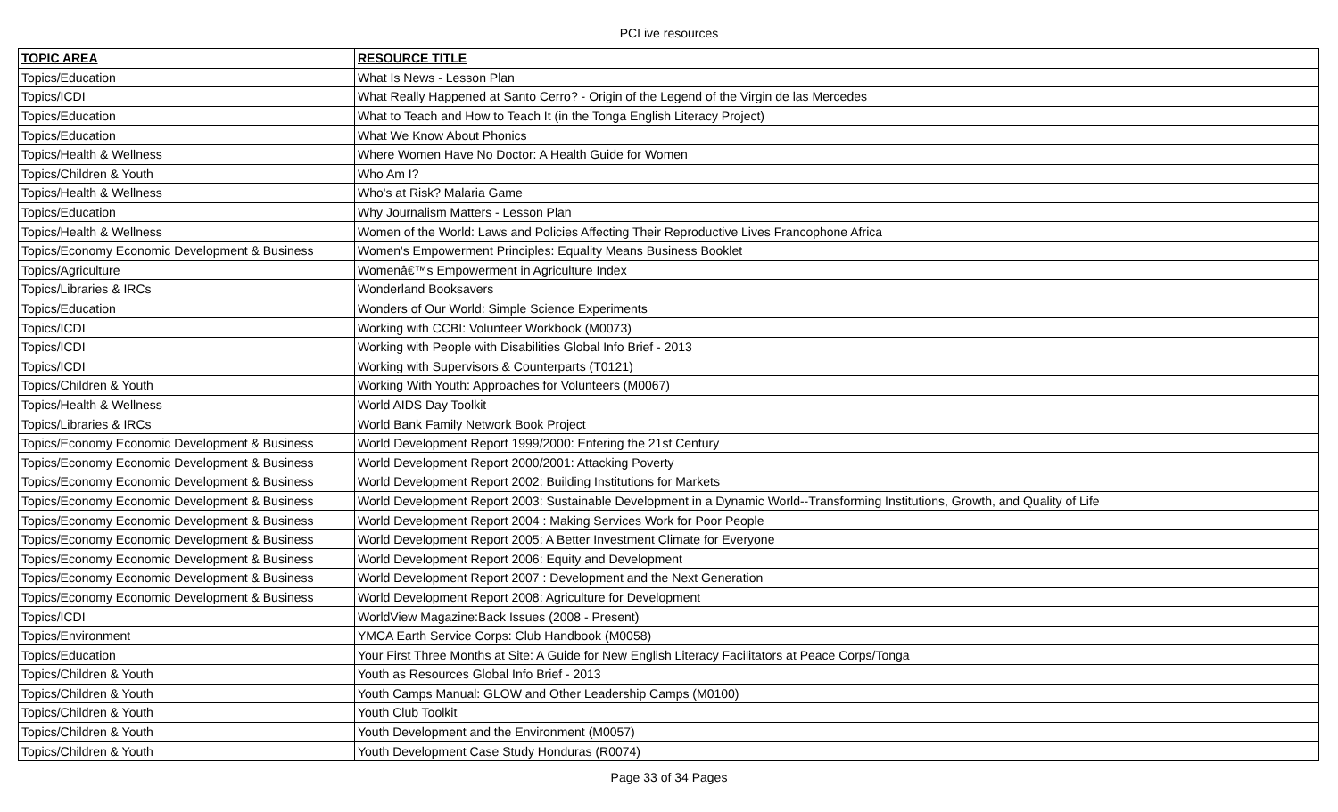PCLive resources
| TOPIC AREA | RESOURCE TITLE |
| --- | --- |
| Topics/Education | What Is News - Lesson Plan |
| Topics/ICDI | What Really Happened at Santo Cerro? - Origin of the Legend of the Virgin de las Mercedes |
| Topics/Education | What to Teach and How to Teach It (in the Tonga English Literacy Project) |
| Topics/Education | What We Know About Phonics |
| Topics/Health & Wellness | Where Women Have No Doctor: A Health Guide for Women |
| Topics/Children & Youth | Who Am I? |
| Topics/Health & Wellness | Who's at Risk? Malaria Game |
| Topics/Education | Why Journalism Matters - Lesson Plan |
| Topics/Health & Wellness | Women of the World: Laws and Policies Affecting Their Reproductive Lives Francophone Africa |
| Topics/Economy Economic Development & Business | Women's Empowerment Principles: Equality Means Business Booklet |
| Topics/Agriculture | Womenâ€™s Empowerment in Agriculture Index |
| Topics/Libraries & IRCs | Wonderland Booksavers |
| Topics/Education | Wonders of Our World: Simple Science Experiments |
| Topics/ICDI | Working with CCBI: Volunteer Workbook (M0073) |
| Topics/ICDI | Working with People with Disabilities Global Info Brief - 2013 |
| Topics/ICDI | Working with Supervisors & Counterparts (T0121) |
| Topics/Children & Youth | Working With Youth: Approaches for Volunteers (M0067) |
| Topics/Health & Wellness | World AIDS Day Toolkit |
| Topics/Libraries & IRCs | World Bank Family Network Book Project |
| Topics/Economy Economic Development & Business | World Development Report 1999/2000: Entering the 21st Century |
| Topics/Economy Economic Development & Business | World Development Report 2000/2001: Attacking Poverty |
| Topics/Economy Economic Development & Business | World Development Report 2002: Building Institutions for Markets |
| Topics/Economy Economic Development & Business | World Development Report 2003: Sustainable Development in a Dynamic World--Transforming Institutions, Growth, and Quality of Life |
| Topics/Economy Economic Development & Business | World Development Report 2004 : Making Services Work for Poor People |
| Topics/Economy Economic Development & Business | World Development Report 2005: A Better Investment Climate for Everyone |
| Topics/Economy Economic Development & Business | World Development Report 2006: Equity and Development |
| Topics/Economy Economic Development & Business | World Development Report 2007 : Development and the Next Generation |
| Topics/Economy Economic Development & Business | World Development Report 2008: Agriculture for Development |
| Topics/ICDI | WorldView Magazine:Back Issues (2008 - Present) |
| Topics/Environment | YMCA Earth Service Corps: Club Handbook (M0058) |
| Topics/Education | Your First Three Months at Site: A Guide for New English Literacy Facilitators at Peace Corps/Tonga |
| Topics/Children & Youth | Youth as Resources Global Info Brief - 2013 |
| Topics/Children & Youth | Youth Camps Manual: GLOW and Other Leadership Camps (M0100) |
| Topics/Children & Youth | Youth Club Toolkit |
| Topics/Children & Youth | Youth Development and the Environment (M0057) |
| Topics/Children & Youth | Youth Development Case Study Honduras (R0074) |
Page 33 of 34 Pages